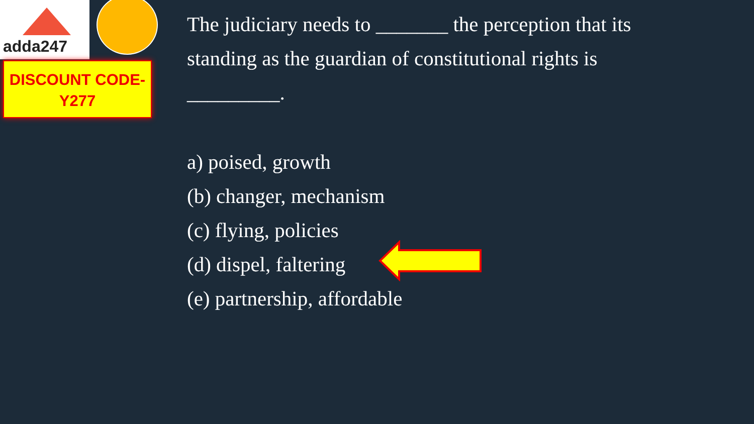adda247
DISCOUNT CODE-
Y277
The judiciary needs to _______ the perception that its standing as the guardian of constitutional rights is _________.
a) poised, growth
(b) changer, mechanism
(c) flying, policies
(d) dispel, faltering
(e) partnership, affordable